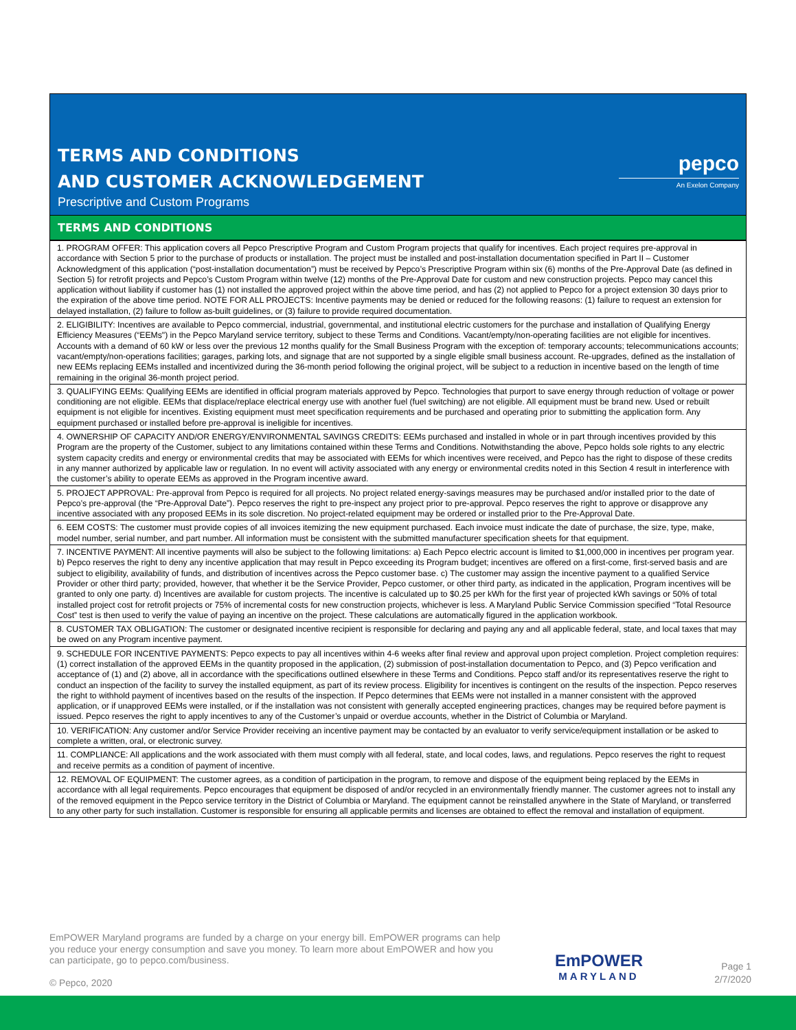TERMS AND CONDITIONS
AND CUSTOMER ACKNOWLEDGEMENT
Prescriptive and Custom Programs
pepco
An Exelon Company
TERMS AND CONDITIONS
| 1. PROGRAM OFFER: This application covers all Pepco Prescriptive Program and Custom Program projects that qualify for incentives. Each project requires pre-approval in accordance with Section 5 prior to the purchase of products or installation. The project must be installed and post-installation documentation specified in Part II – Customer Acknowledgment of this application (“post-installation documentation”) must be received by Pepco’s Prescriptive Program within six (6) months of the Pre-Approval Date (as defined in Section 5) for retrofit projects and Pepco’s Custom Program within twelve (12) months of the Pre-Approval Date for custom and new construction projects. Pepco may cancel this application without liability if customer has (1) not installed the approved project within the above time period, and has (2) not applied to Pepco for a project extension 30 days prior to the expiration of the above time period. NOTE FOR ALL PROJECTS: Incentive payments may be denied or reduced for the following reasons: (1) failure to request an extension for delayed installation, (2) failure to follow as-built guidelines, or (3) failure to provide required documentation. |
| 2. ELIGIBILITY: Incentives are available to Pepco commercial, industrial, governmental, and institutional electric customers for the purchase and installation of Qualifying Energy Efficiency Measures (“EEMs") in the Pepco Maryland service territory, subject to these Terms and Conditions. Vacant/empty/non-operating facilities are not eligible for incentives. Accounts with a demand of 60 kW or less over the previous 12 months qualify for the Small Business Program with the exception of: temporary accounts; telecommunications accounts; vacant/empty/non-operations facilities; garages, parking lots, and signage that are not supported by a single eligible small business account. Re-upgrades, defined as the installation of new EEMs replacing EEMs installed and incentivized during the 36-month period following the original project, will be subject to a reduction in incentive based on the length of time remaining in the original 36-month project period. |
| 3. QUALIFYING EEMs: Qualifying EEMs are identified in official program materials approved by Pepco. Technologies that purport to save energy through reduction of voltage or power conditioning are not eligible. EEMs that displace/replace electrical energy use with another fuel (fuel switching) are not eligible. All equipment must be brand new. Used or rebuilt equipment is not eligible for incentives. Existing equipment must meet specification requirements and be purchased and operating prior to submitting the application form. Any equipment purchased or installed before pre-approval is ineligible for incentives. |
| 4. OWNERSHIP OF CAPACITY AND/OR ENERGY/ENVIRONMENTAL SAVINGS CREDITS: EEMs purchased and installed in whole or in part through incentives provided by this Program are the property of the Customer, subject to any limitations contained within these Terms and Conditions. Notwithstanding the above, Pepco holds sole rights to any electric system capacity credits and energy or environmental credits that may be associated with EEMs for which incentives were received, and Pepco has the right to dispose of these credits in any manner authorized by applicable law or regulation. In no event will activity associated with any energy or environmental credits noted in this Section 4 result in interference with the customer’s ability to operate EEMs as approved in the Program incentive award. |
| 5. PROJECT APPROVAL: Pre-approval from Pepco is required for all projects. No project related energy-savings measures may be purchased and/or installed prior to the date of Pepco’s pre-approval (the “Pre-Approval Date”). Pepco reserves the right to pre-inspect any project prior to pre-approval. Pepco reserves the right to approve or disapprove any incentive associated with any proposed EEMs in its sole discretion. No project-related equipment may be ordered or installed prior to the Pre-Approval Date. |
| 6. EEM COSTS: The customer must provide copies of all invoices itemizing the new equipment purchased. Each invoice must indicate the date of purchase, the size, type, make, model number, serial number, and part number. All information must be consistent with the submitted manufacturer specification sheets for that equipment. |
| 7. INCENTIVE PAYMENT: All incentive payments will also be subject to the following limitations: a) Each Pepco electric account is limited to $1,000,000 in incentives per program year. b) Pepco reserves the right to deny any incentive application that may result in Pepco exceeding its Program budget; incentives are offered on a first-come, first-served basis and are subject to eligibility, availability of funds, and distribution of incentives across the Pepco customer base. c) The customer may assign the incentive payment to a qualified Service Provider or other third party; provided, however, that whether it be the Service Provider, Pepco customer, or other third party, as indicated in the application, Program incentives will be granted to only one party. d) Incentives are available for custom projects. The incentive is calculated up to $0.25 per kWh for the first year of projected kWh savings or 50% of total installed project cost for retrofit projects or 75% of incremental costs for new construction projects, whichever is less. A Maryland Public Service Commission specified “Total Resource Cost” test is then used to verify the value of paying an incentive on the project. These calculations are automatically figured in the application workbook. |
| 8. CUSTOMER TAX OBLIGATION: The customer or designated incentive recipient is responsible for declaring and paying any and all applicable federal, state, and local taxes that may be owed on any Program incentive payment. |
| 9. SCHEDULE FOR INCENTIVE PAYMENTS: Pepco expects to pay all incentives within 4-6 weeks after final review and approval upon project completion. Project completion requires: (1) correct installation of the approved EEMs in the quantity proposed in the application, (2) submission of post-installation documentation to Pepco, and (3) Pepco verification and acceptance of (1) and (2) above, all in accordance with the specifications outlined elsewhere in these Terms and Conditions. Pepco staff and/or its representatives reserve the right to conduct an inspection of the facility to survey the installed equipment, as part of its review process. Eligibility for incentives is contingent on the results of the inspection. Pepco reserves the right to withhold payment of incentives based on the results of the inspection. If Pepco determines that EEMs were not installed in a manner consistent with the approved application, or if unapproved EEMs were installed, or if the installation was not consistent with generally accepted engineering practices, changes may be required before payment is issued. Pepco reserves the right to apply incentives to any of the Customer’s unpaid or overdue accounts, whether in the District of Columbia or Maryland. |
| 10. VERIFICATION: Any customer and/or Service Provider receiving an incentive payment may be contacted by an evaluator to verify service/equipment installation or be asked to complete a written, oral, or electronic survey. |
| 11. COMPLIANCE: All applications and the work associated with them must comply with all federal, state, and local codes, laws, and regulations. Pepco reserves the right to request and receive permits as a condition of payment of incentive. |
| 12. REMOVAL OF EQUIPMENT: The customer agrees, as a condition of participation in the program, to remove and dispose of the equipment being replaced by the EEMs in accordance with all legal requirements. Pepco encourages that equipment be disposed of and/or recycled in an environmentally friendly manner. The customer agrees not to install any of the removed equipment in the Pepco service territory in the District of Columbia or Maryland. The equipment cannot be reinstalled anywhere in the State of Maryland, or transferred to any other party for such installation. Customer is responsible for ensuring all applicable permits and licenses are obtained to effect the removal and installation of equipment. |
EmPOWER Maryland programs are funded by a charge on your energy bill. EmPOWER programs can help you reduce your energy consumption and save you money. To learn more about EmPOWER and how you can participate, go to pepco.com/business.
© Pepco, 2020
EmPOWER
MARYLAND
Page 1
2/7/2020